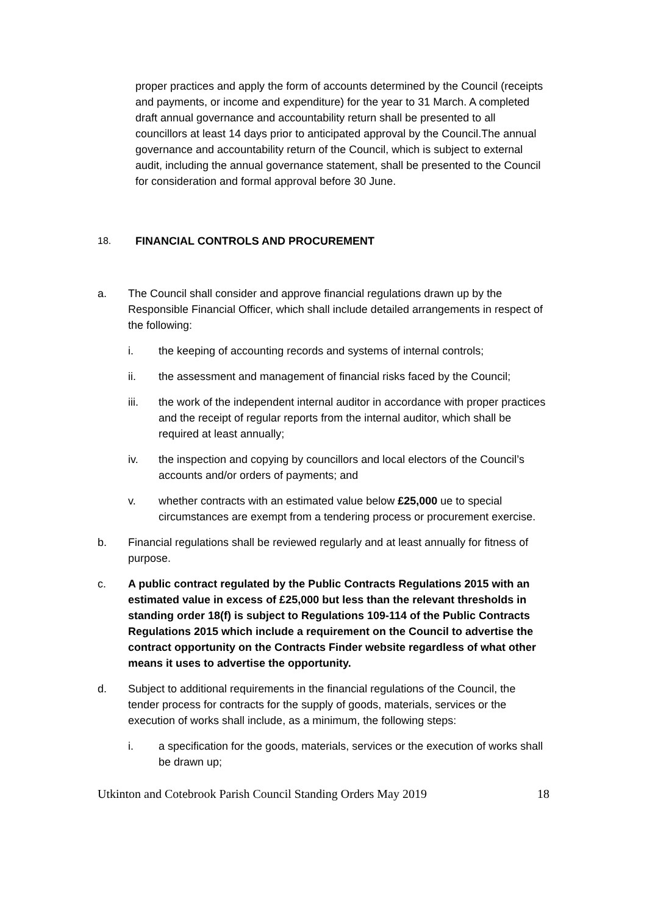proper practices and apply the form of accounts determined by the Council (receipts and payments, or income and expenditure) for the year to 31 March. A completed draft annual governance and accountability return shall be presented to all councillors at least 14 days prior to anticipated approval by the Council.The annual governance and accountability return of the Council, which is subject to external audit, including the annual governance statement, shall be presented to the Council for consideration and formal approval before 30 June.
18. FINANCIAL CONTROLS AND PROCUREMENT
a. The Council shall consider and approve financial regulations drawn up by the Responsible Financial Officer, which shall include detailed arrangements in respect of the following:
i. the keeping of accounting records and systems of internal controls;
ii. the assessment and management of financial risks faced by the Council;
iii. the work of the independent internal auditor in accordance with proper practices and the receipt of regular reports from the internal auditor, which shall be required at least annually;
iv. the inspection and copying by councillors and local electors of the Council’s accounts and/or orders of payments; and
v. whether contracts with an estimated value below £25,000 ue to special circumstances are exempt from a tendering process or procurement exercise.
b. Financial regulations shall be reviewed regularly and at least annually for fitness of purpose.
c. A public contract regulated by the Public Contracts Regulations 2015 with an estimated value in excess of £25,000 but less than the relevant thresholds in standing order 18(f) is subject to Regulations 109-114 of the Public Contracts Regulations 2015 which include a requirement on the Council to advertise the contract opportunity on the Contracts Finder website regardless of what other means it uses to advertise the opportunity.
d. Subject to additional requirements in the financial regulations of the Council, the tender process for contracts for the supply of goods, materials, services or the execution of works shall include, as a minimum, the following steps:
i. a specification for the goods, materials, services or the execution of works shall be drawn up;
Utkinton and Cotebrook Parish Council Standing Orders May 2019 18